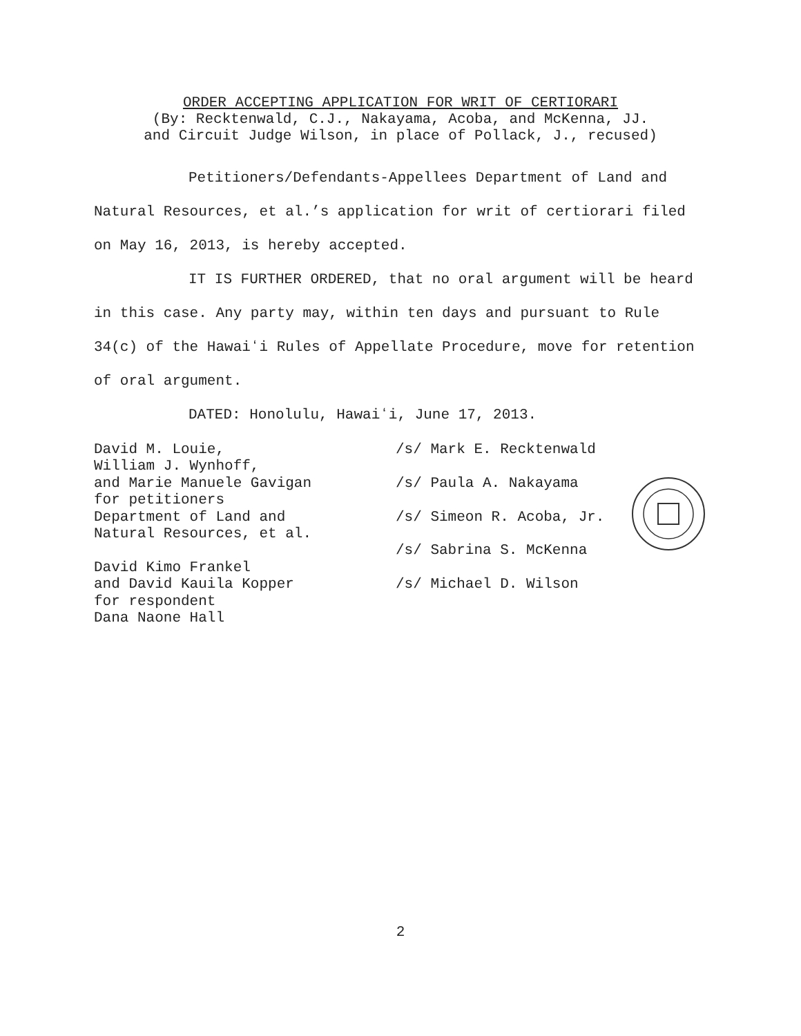ORDER ACCEPTING APPLICATION FOR WRIT OF CERTIORARI
(By: Recktenwald, C.J., Nakayama, Acoba, and McKenna, JJ.
and Circuit Judge Wilson, in place of Pollack, J., recused)
Petitioners/Defendants-Appellees Department of Land and Natural Resources, et al.’s application for writ of certiorari filed on May 16, 2013, is hereby accepted.
IT IS FURTHER ORDERED, that no oral argument will be heard in this case. Any party may, within ten days and pursuant to Rule 34(c) of the Hawaiʻi Rules of Appellate Procedure, move for retention of oral argument.
DATED: Honolulu, Hawaiʻi, June 17, 2013.
David M. Louie,
William J. Wynhoff,
and Marie Manuele Gavigan
for petitioners
Department of Land and
Natural Resources, et al.
David Kimo Frankel
and David Kauila Kopper
for respondent
Dana Naone Hall
/s/ Mark E. Recktenwald
/s/ Paula A. Nakayama
/s/ Simeon R. Acoba, Jr.
/s/ Sabrina S. McKenna
/s/ Michael D. Wilson
2